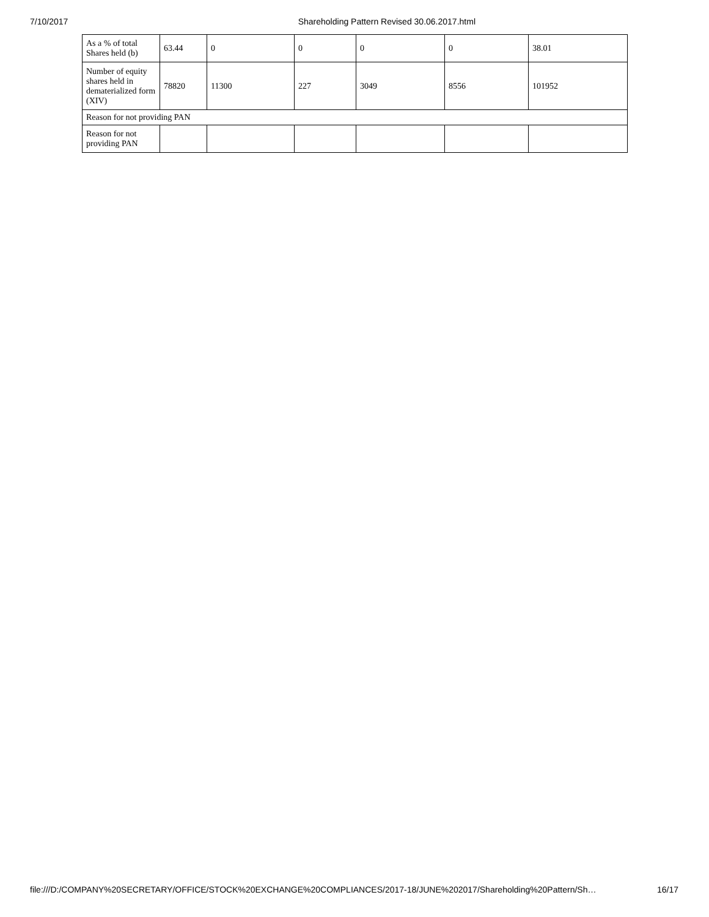7/10/2017 Shareholding Pattern Revised 30.06.2017.html
| As a % of total Shares held (b) | 63.44 | 0 | 0 | 0 | 0 | 38.01 |
| Number of equity shares held in dematerialized form (XIV) | 78820 | 11300 | 227 | 3049 | 8556 | 101952 |
| Reason for not providing PAN | | | | | | |
| Reason for not providing PAN | | | | | | |
file:///D:/COMPANY%20SECRETARY/OFFICE/STOCK%20EXCHANGE%20COMPLIANCES/2017-18/JUNE%202017/Shareholding%20Pattern/Sh… 16/17